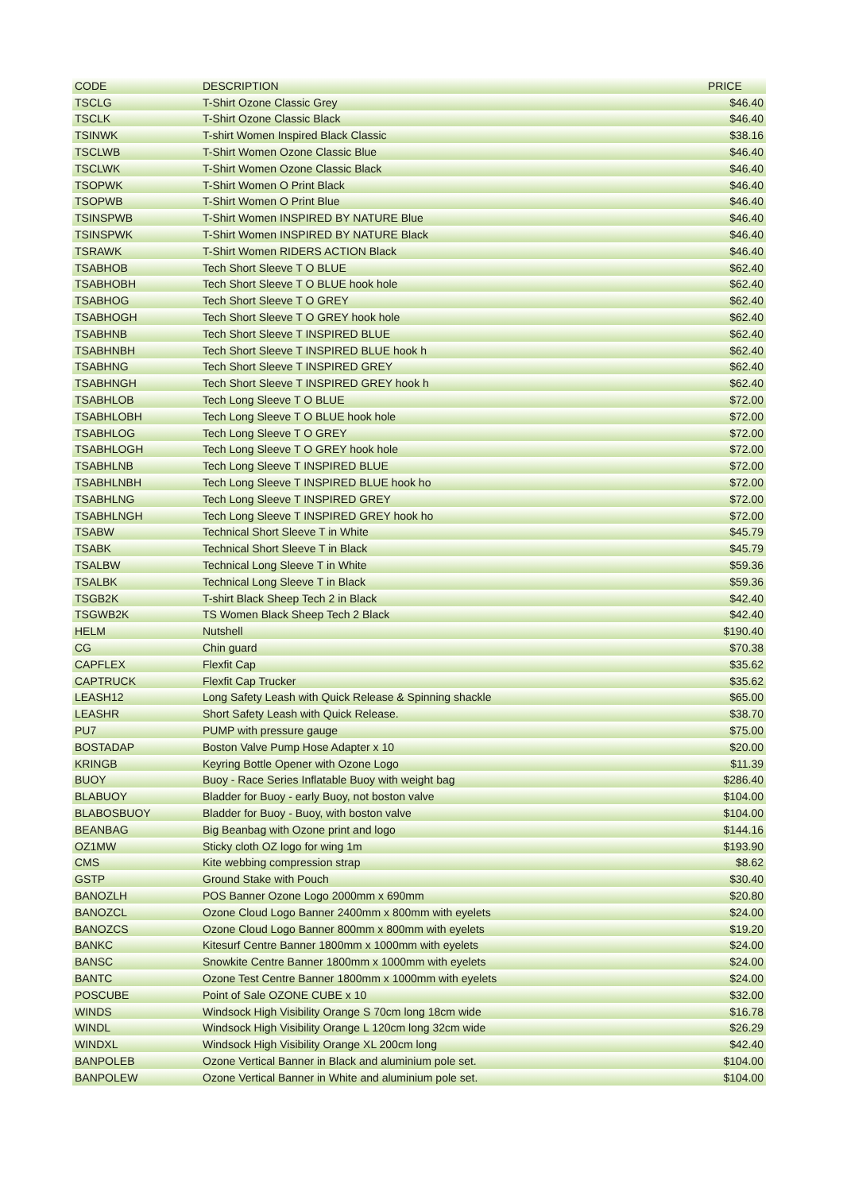| CODE | DESCRIPTION | PRICE |
| --- | --- | --- |
| TSCLG | T-Shirt Ozone Classic Grey | $46.40 |
| TSCLK | T-Shirt Ozone Classic Black | $46.40 |
| TSINWK | T-shirt Women Inspired Black Classic | $38.16 |
| TSCLWB | T-Shirt Women Ozone Classic Blue | $46.40 |
| TSCLWK | T-Shirt Women Ozone Classic Black | $46.40 |
| TSOPWK | T-Shirt Women O Print Black | $46.40 |
| TSOPWB | T-Shirt Women O Print Blue | $46.40 |
| TSINSPWB | T-Shirt Women INSPIRED BY NATURE Blue | $46.40 |
| TSINSPWK | T-Shirt Women INSPIRED BY NATURE Black | $46.40 |
| TSRAWK | T-Shirt Women RIDERS ACTION Black | $46.40 |
| TSABHOB | Tech Short Sleeve T O BLUE | $62.40 |
| TSABHOBH | Tech Short Sleeve T O BLUE hook hole | $62.40 |
| TSABHOG | Tech Short Sleeve T O GREY | $62.40 |
| TSABHOGH | Tech Short Sleeve T O GREY hook hole | $62.40 |
| TSABHNB | Tech Short Sleeve T INSPIRED BLUE | $62.40 |
| TSABHNBH | Tech Short Sleeve T INSPIRED BLUE hook h | $62.40 |
| TSABHNG | Tech Short Sleeve T INSPIRED GREY | $62.40 |
| TSABHNGH | Tech Short Sleeve T INSPIRED GREY hook h | $62.40 |
| TSABHLOB | Tech Long Sleeve T O BLUE | $72.00 |
| TSABHLOBH | Tech Long Sleeve T O BLUE hook hole | $72.00 |
| TSABHLOG | Tech Long Sleeve T O GREY | $72.00 |
| TSABHLOGH | Tech Long Sleeve T O GREY hook hole | $72.00 |
| TSABHLNB | Tech Long Sleeve T INSPIRED BLUE | $72.00 |
| TSABHLNBH | Tech Long Sleeve T INSPIRED BLUE hook ho | $72.00 |
| TSABHLNG | Tech Long Sleeve T INSPIRED GREY | $72.00 |
| TSABHLNGH | Tech Long Sleeve T INSPIRED GREY hook ho | $72.00 |
| TSABW | Technical Short Sleeve T in White | $45.79 |
| TSABK | Technical Short Sleeve T in Black | $45.79 |
| TSALBW | Technical Long Sleeve T in White | $59.36 |
| TSALBK | Technical Long Sleeve T in Black | $59.36 |
| TSGB2K | T-shirt Black Sheep Tech 2 in Black | $42.40 |
| TSGWB2K | TS Women Black Sheep Tech 2 Black | $42.40 |
| HELM | Nutshell | $190.40 |
| CG | Chin guard | $70.38 |
| CAPFLEX | Flexfit Cap | $35.62 |
| CAPTRUCK | Flexfit Cap Trucker | $35.62 |
| LEASH12 | Long Safety Leash with Quick Release & Spinning shackle | $65.00 |
| LEASHR | Short Safety Leash with Quick Release. | $38.70 |
| PU7 | PUMP with pressure gauge | $75.00 |
| BOSTADAP | Boston Valve Pump Hose Adapter x 10 | $20.00 |
| KRINGB | Keyring Bottle Opener with Ozone Logo | $11.39 |
| BUOY | Buoy - Race Series Inflatable Buoy with weight bag | $286.40 |
| BLABUOY | Bladder for Buoy - early Buoy, not boston valve | $104.00 |
| BLABOSBUOY | Bladder for Buoy - Buoy, with boston valve | $104.00 |
| BEANBAG | Big Beanbag with Ozone print and logo | $144.16 |
| OZ1MW | Sticky cloth OZ logo for wing 1m | $193.90 |
| CMS | Kite webbing compression strap | $8.62 |
| GSTP | Ground Stake with Pouch | $30.40 |
| BANOZLH | POS Banner Ozone Logo 2000mm x 690mm | $20.80 |
| BANOZCL | Ozone Cloud Logo Banner 2400mm x 800mm with eyelets | $24.00 |
| BANOZCS | Ozone Cloud Logo Banner 800mm x 800mm with eyelets | $19.20 |
| BANKC | Kitesurf Centre Banner 1800mm x 1000mm with eyelets | $24.00 |
| BANSC | Snowkite Centre Banner 1800mm x 1000mm with eyelets | $24.00 |
| BANTC | Ozone Test Centre Banner 1800mm x 1000mm with eyelets | $24.00 |
| POSCUBE | Point of Sale OZONE CUBE x 10 | $32.00 |
| WINDS | Windsock High Visibility Orange S 70cm long 18cm wide | $16.78 |
| WINDL | Windsock High Visibility Orange L 120cm long 32cm wide | $26.29 |
| WINDXL | Windsock High Visibility Orange XL 200cm long | $42.40 |
| BANPOLEB | Ozone Vertical Banner in Black and aluminium pole set. | $104.00 |
| BANPOLEW | Ozone Vertical Banner in White and aluminium pole set. | $104.00 |